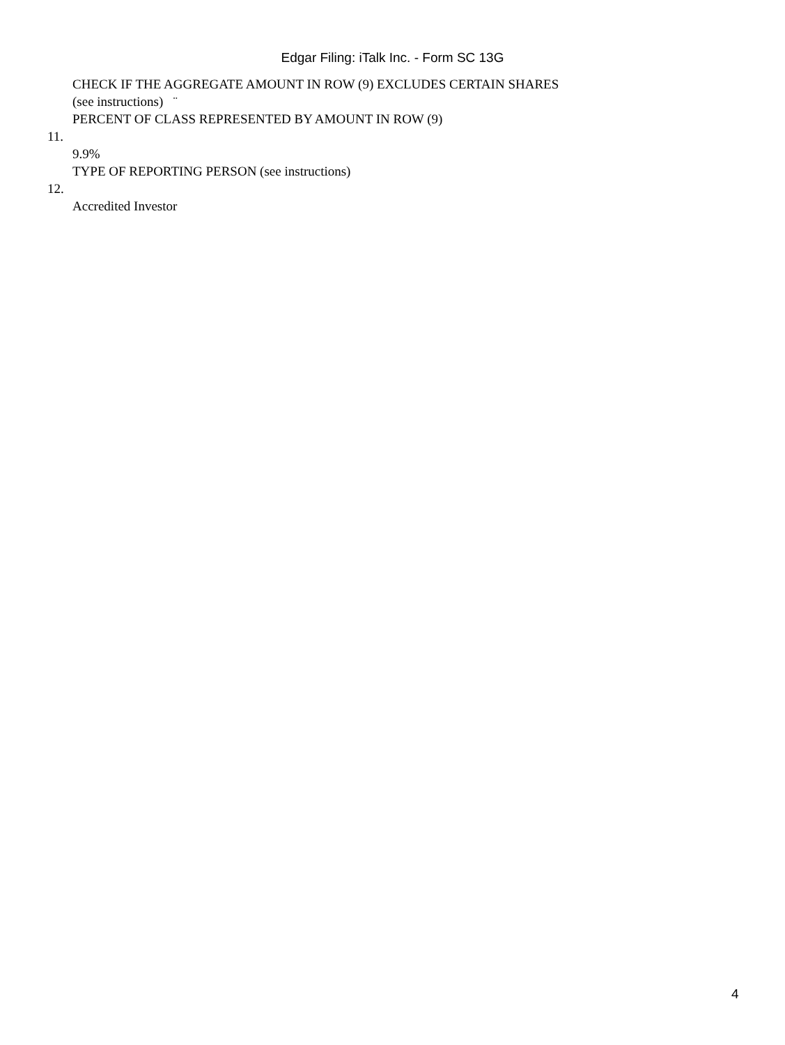Edgar Filing: iTalk Inc. - Form SC 13G
CHECK IF THE AGGREGATE AMOUNT IN ROW (9) EXCLUDES CERTAIN SHARES
(see instructions) ¨
PERCENT OF CLASS REPRESENTED BY AMOUNT IN ROW (9)
11.
9.9%
TYPE OF REPORTING PERSON (see instructions)
12.
Accredited Investor
4